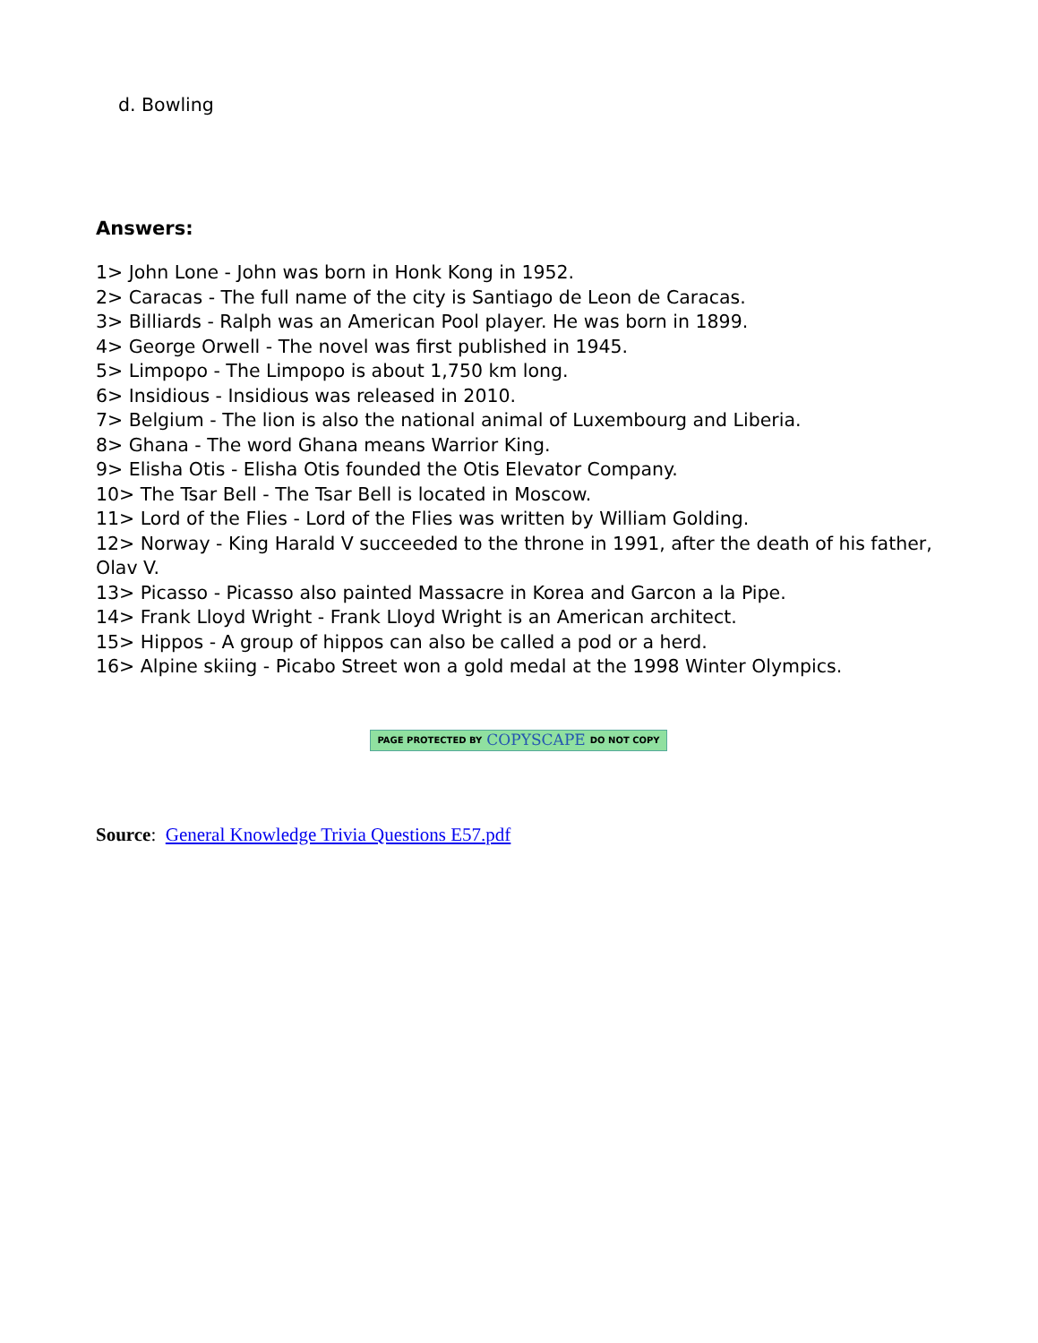d. Bowling
Answers:
1> John Lone - John was born in Honk Kong in 1952.
2> Caracas - The full name of the city is Santiago de Leon de Caracas.
3> Billiards - Ralph was an American Pool player. He was born in 1899.
4> George Orwell - The novel was first published in 1945.
5> Limpopo - The Limpopo is about 1,750 km long.
6> Insidious - Insidious was released in 2010.
7> Belgium - The lion is also the national animal of Luxembourg and Liberia.
8> Ghana - The word Ghana means Warrior King.
9> Elisha Otis - Elisha Otis founded the Otis Elevator Company.
10> The Tsar Bell - The Tsar Bell is located in Moscow.
11> Lord of the Flies - Lord of the Flies was written by William Golding.
12> Norway - King Harald V succeeded to the throne in 1991, after the death of his father, Olav V.
13> Picasso - Picasso also painted Massacre in Korea and Garcon a la Pipe.
14> Frank Lloyd Wright - Frank Lloyd Wright is an American architect.
15> Hippos - A group of hippos can also be called a pod or a herd.
16> Alpine skiing - Picabo Street won a gold medal at the 1998 Winter Olympics.
PAGE PROTECTED BY COPYSCAPE DO NOT COPY
Source: General Knowledge Trivia Questions E57.pdf